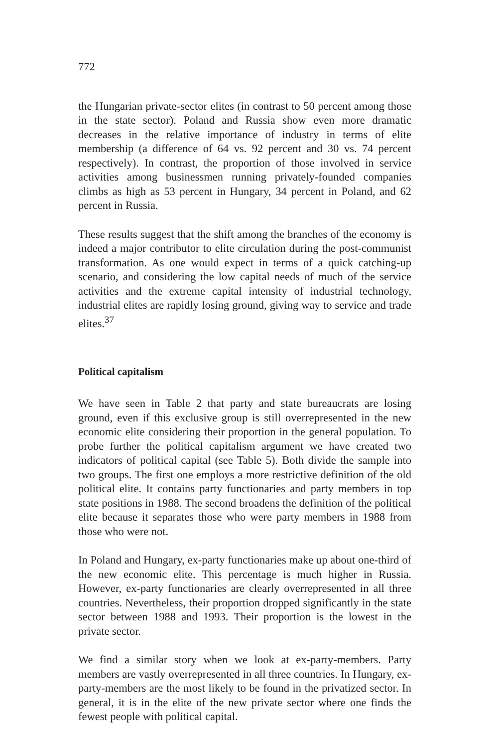772
the Hungarian private-sector elites (in contrast to 50 percent among those in the state sector). Poland and Russia show even more dramatic decreases in the relative importance of industry in terms of elite membership (a difference of 64 vs. 92 percent and 30 vs. 74 percent respectively). In contrast, the proportion of those involved in service activities among businessmen running privately-founded companies climbs as high as 53 percent in Hungary, 34 percent in Poland, and 62 percent in Russia.
These results suggest that the shift among the branches of the economy is indeed a major contributor to elite circulation during the post-communist transformation. As one would expect in terms of a quick catching-up scenario, and considering the low capital needs of much of the service activities and the extreme capital intensity of industrial technology, industrial elites are rapidly losing ground, giving way to service and trade elites.<sup>37</sup>
Political capitalism
We have seen in Table 2 that party and state bureaucrats are losing ground, even if this exclusive group is still overrepresented in the new economic elite considering their proportion in the general population. To probe further the political capitalism argument we have created two indicators of political capital (see Table 5). Both divide the sample into two groups. The first one employs a more restrictive definition of the old political elite. It contains party functionaries and party members in top state positions in 1988. The second broadens the definition of the political elite because it separates those who were party members in 1988 from those who were not.
In Poland and Hungary, ex-party functionaries make up about one-third of the new economic elite. This percentage is much higher in Russia. However, ex-party functionaries are clearly overrepresented in all three countries. Nevertheless, their proportion dropped significantly in the state sector between 1988 and 1993. Their proportion is the lowest in the private sector.
We find a similar story when we look at ex-party-members. Party members are vastly overrepresented in all three countries. In Hungary, ex-party-members are the most likely to be found in the privatized sector. In general, it is in the elite of the new private sector where one finds the fewest people with political capital.